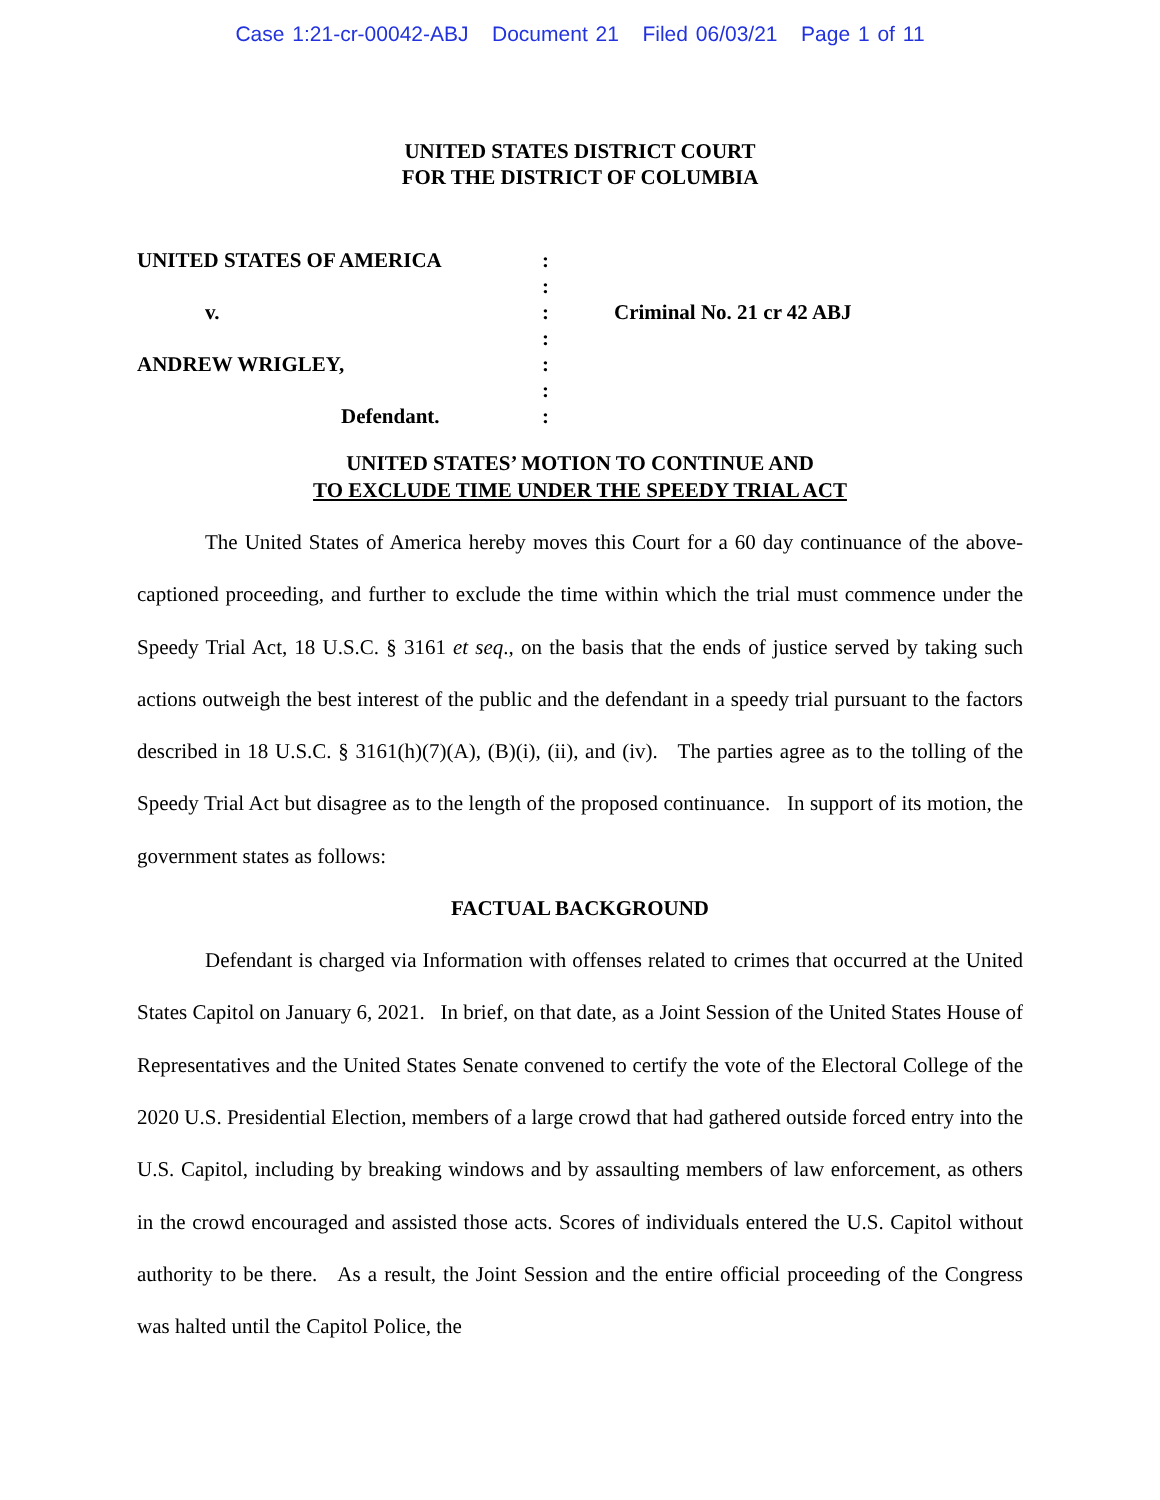Case 1:21-cr-00042-ABJ Document 21 Filed 06/03/21 Page 1 of 11
UNITED STATES DISTRICT COURT
FOR THE DISTRICT OF COLUMBIA
| UNITED STATES OF AMERICA | : | |
| | : | |
| v. | : | Criminal No. 21 cr 42 ABJ |
| | : | |
| ANDREW WRIGLEY, | : | |
| | : | |
| Defendant. | : | |
UNITED STATES’ MOTION TO CONTINUE AND
TO EXCLUDE TIME UNDER THE SPEEDY TRIAL ACT
The United States of America hereby moves this Court for a 60 day continuance of the above-captioned proceeding, and further to exclude the time within which the trial must commence under the Speedy Trial Act, 18 U.S.C. § 3161 et seq., on the basis that the ends of justice served by taking such actions outweigh the best interest of the public and the defendant in a speedy trial pursuant to the factors described in 18 U.S.C. § 3161(h)(7)(A), (B)(i), (ii), and (iv). The parties agree as to the tolling of the Speedy Trial Act but disagree as to the length of the proposed continuance. In support of its motion, the government states as follows:
FACTUAL BACKGROUND
Defendant is charged via Information with offenses related to crimes that occurred at the United States Capitol on January 6, 2021. In brief, on that date, as a Joint Session of the United States House of Representatives and the United States Senate convened to certify the vote of the Electoral College of the 2020 U.S. Presidential Election, members of a large crowd that had gathered outside forced entry into the U.S. Capitol, including by breaking windows and by assaulting members of law enforcement, as others in the crowd encouraged and assisted those acts. Scores of individuals entered the U.S. Capitol without authority to be there. As a result, the Joint Session and the entire official proceeding of the Congress was halted until the Capitol Police, the